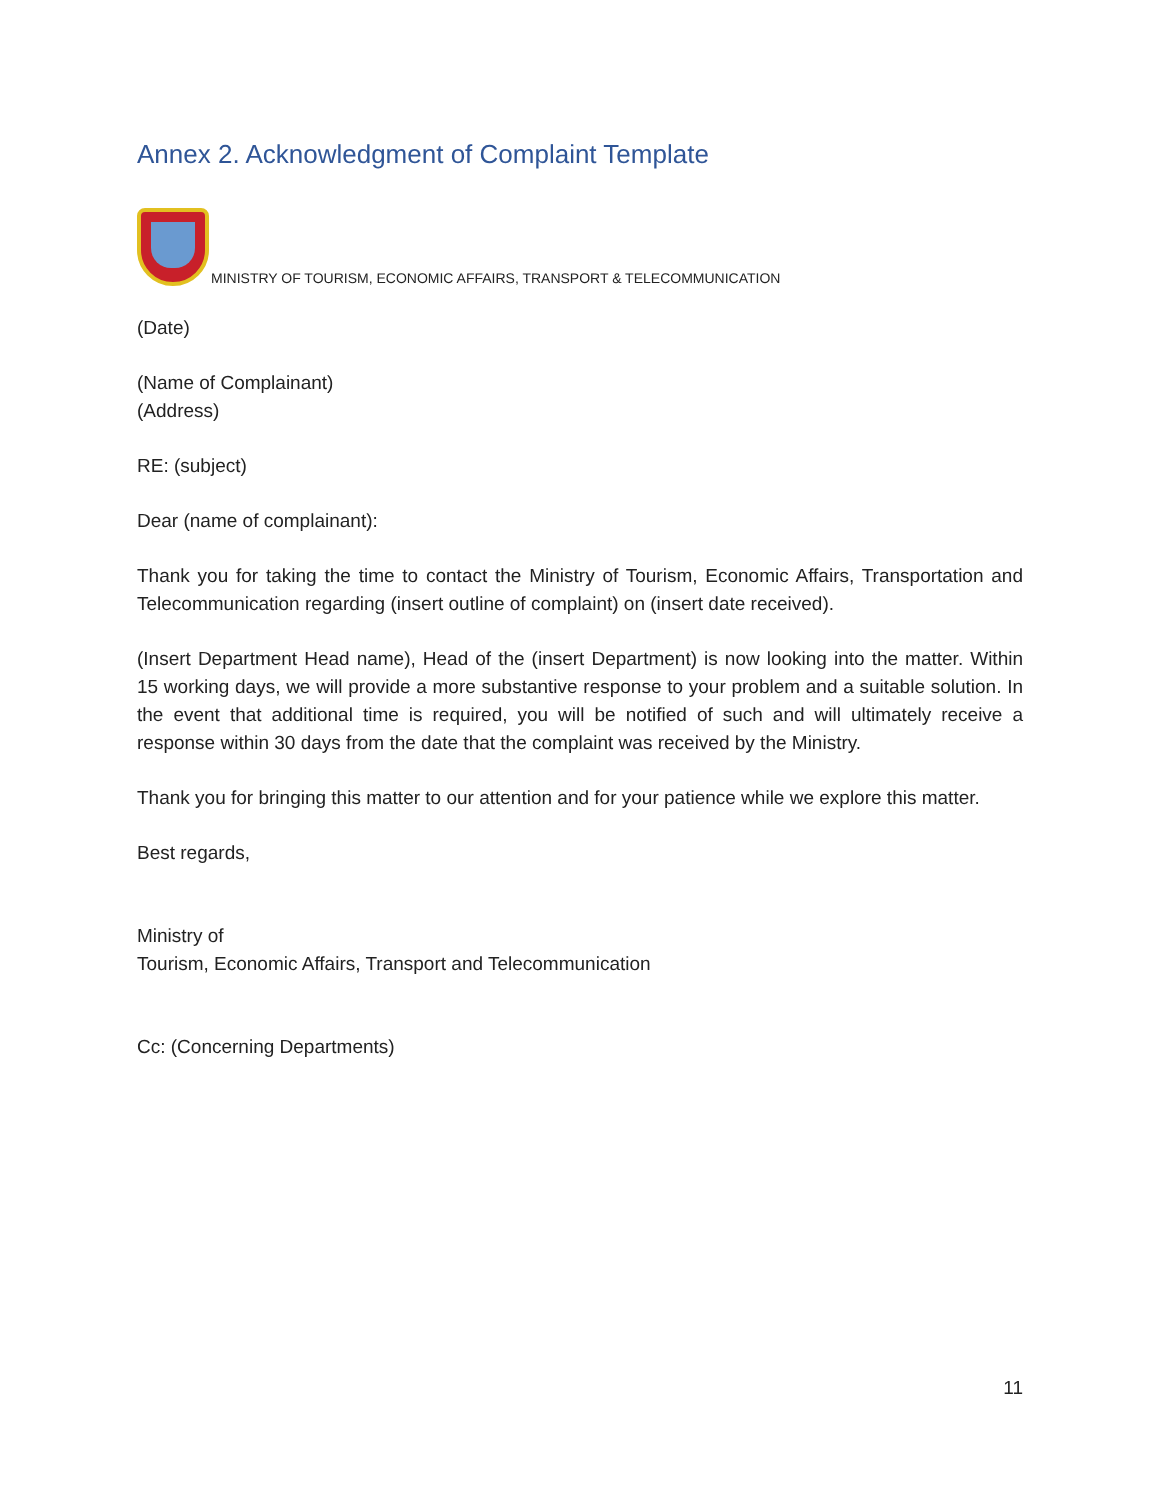Annex 2. Acknowledgment of Complaint Template
MINISTRY OF TOURISM, ECONOMIC AFFAIRS, TRANSPORT & TELECOMMUNICATION
(Date)
(Name of Complainant)
(Address)
RE: (subject)
Dear (name of complainant):
Thank you for taking the time to contact the Ministry of Tourism, Economic Affairs, Transportation and Telecommunication regarding (insert outline of complaint) on (insert date received).
(Insert Department Head name), Head of the (insert Department) is now looking into the matter. Within 15 working days, we will provide a more substantive response to your problem and a suitable solution. In the event that additional time is required, you will be notified of such and will ultimately receive a response within 30 days from the date that the complaint was received by the Ministry.
Thank you for bringing this matter to our attention and for your patience while we explore this matter.
Best regards,
Ministry of
Tourism, Economic Affairs, Transport and Telecommunication
Cc: (Concerning Departments)
11